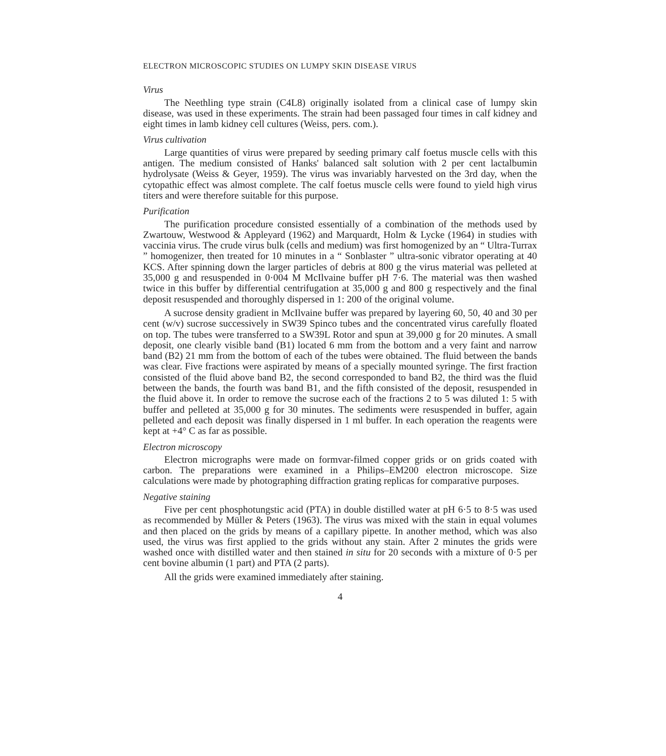ELECTRON MICROSCOPIC STUDIES ON LUMPY SKIN DISEASE VIRUS
Virus
The Neethling type strain (C4L8) originally isolated from a clinical case of lumpy skin disease, was used in these experiments. The strain had been passaged four times in calf kidney and eight times in lamb kidney cell cultures (Weiss, pers. com.).
Virus cultivation
Large quantities of virus were prepared by seeding primary calf foetus muscle cells with this antigen. The medium consisted of Hanks' balanced salt solution with 2 per cent lactalbumin hydrolysate (Weiss & Geyer, 1959). The virus was invariably harvested on the 3rd day, when the cytopathic effect was almost complete. The calf foetus muscle cells were found to yield high virus titers and were therefore suitable for this purpose.
Purification
The purification procedure consisted essentially of a combination of the methods used by Zwartouw, Westwood & Appleyard (1962) and Marquardt, Holm & Lycke (1964) in studies with vaccinia virus. The crude virus bulk (cells and medium) was first homogenized by an “ Ultra-Turrax ” homogenizer, then treated for 10 minutes in a “ Sonblaster ” ultra-sonic vibrator operating at 40 KCS. After spinning down the larger particles of debris at 800 g the virus material was pelleted at 35,000 g and resuspended in 0·004 M McIlvaine buffer pH 7·6. The material was then washed twice in this buffer by differential centrifugation at 35,000 g and 800 g respectively and the final deposit resuspended and thoroughly dispersed in 1: 200 of the original volume.
A sucrose density gradient in McIlvaine buffer was prepared by layering 60, 50, 40 and 30 per cent (w/v) sucrose successively in SW39 Spinco tubes and the concentrated virus carefully floated on top. The tubes were transferred to a SW39L Rotor and spun at 39,000 g for 20 minutes. A small deposit, one clearly visible band (B1) located 6 mm from the bottom and a very faint and narrow band (B2) 21 mm from the bottom of each of the tubes were obtained. The fluid between the bands was clear. Five fractions were aspirated by means of a specially mounted syringe. The first fraction consisted of the fluid above band B2, the second corresponded to band B2, the third was the fluid between the bands, the fourth was band B1, and the fifth consisted of the deposit, resuspended in the fluid above it. In order to remove the sucrose each of the fractions 2 to 5 was diluted 1: 5 with buffer and pelleted at 35,000 g for 30 minutes. The sediments were resuspended in buffer, again pelleted and each deposit was finally dispersed in 1 ml buffer. In each operation the reagents were kept at +4° C as far as possible.
Electron microscopy
Electron micrographs were made on formvar-filmed copper grids or on grids coated with carbon. The preparations were examined in a Philips–EM200 electron microscope. Size calculations were made by photographing diffraction grating replicas for comparative purposes.
Negative staining
Five per cent phosphotungstic acid (PTA) in double distilled water at pH 6·5 to 8·5 was used as recommended by Müller & Peters (1963). The virus was mixed with the stain in equal volumes and then placed on the grids by means of a capillary pipette. In another method, which was also used, the virus was first applied to the grids without any stain. After 2 minutes the grids were washed once with distilled water and then stained in situ for 20 seconds with a mixture of 0·5 per cent bovine albumin (1 part) and PTA (2 parts).
All the grids were examined immediately after staining.
4